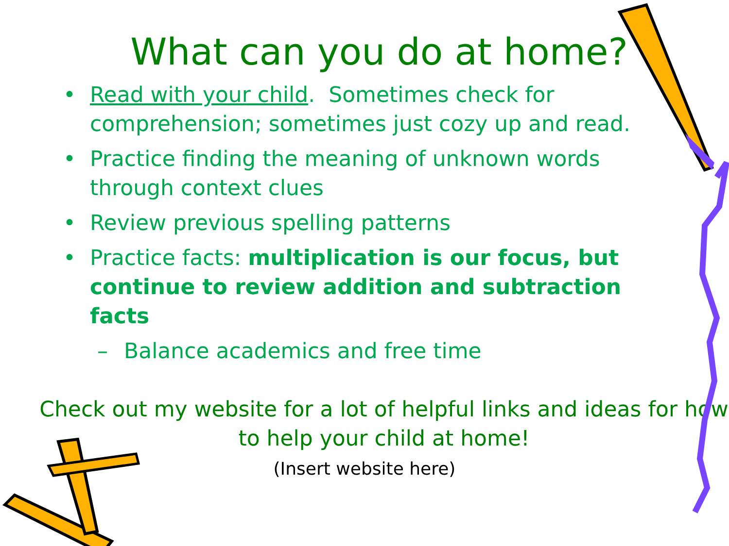What can you do at home?
• Read with your child. Sometimes check for comprehension; sometimes just cozy up and read.
• Practice finding the meaning of unknown words through context clues
• Review previous spelling patterns
• Practice facts: multiplication is our focus, but continue to review addition and subtraction facts
– Balance academics and free time
Check out my website for a lot of helpful links and ideas for how to help your child at home!
(Insert website here)